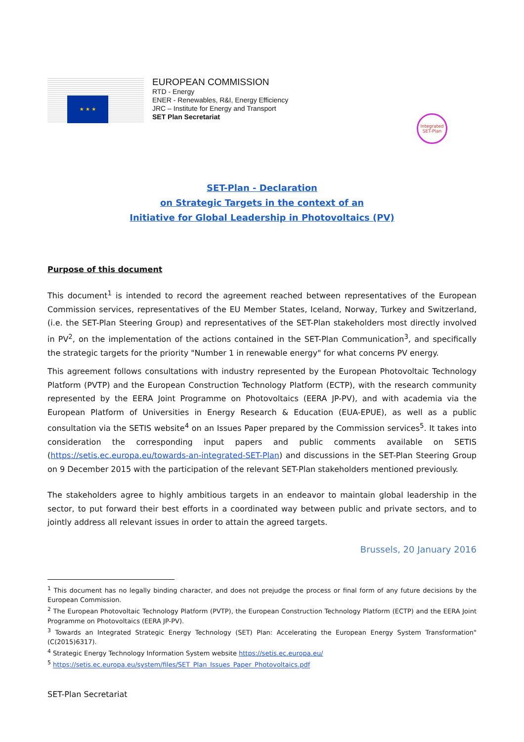★ ★ ★
EUROPEAN COMMISSION
RTD - Energy
ENER - Renewables, R&I, Energy Efficiency
JRC – Institute for Energy and Transport
SET Plan Secretariat
Integrated SET-Plan
SET-Plan - Declaration
on Strategic Targets in the context of an
Initiative for Global Leadership in Photovoltaics (PV)
Purpose of this document
This document<sup>1</sup> is intended to record the agreement reached between representatives of the European Commission services, representatives of the EU Member States, Iceland, Norway, Turkey and Switzerland, (i.e. the SET-Plan Steering Group) and representatives of the SET-Plan stakeholders most directly involved in PV<sup>2</sup>, on the implementation of the actions contained in the SET-Plan Communication<sup>3</sup>, and specifically the strategic targets for the priority "Number 1 in renewable energy" for what concerns PV energy.
This agreement follows consultations with industry represented by the European Photovoltaic Technology Platform (PVTP) and the European Construction Technology Platform (ECTP), with the research community represented by the EERA Joint Programme on Photovoltaics (EERA JP-PV), and with academia via the European Platform of Universities in Energy Research & Education (EUA-EPUE), as well as a public consultation via the SETIS website<sup>4</sup> on an Issues Paper prepared by the Commission services<sup>5</sup>. It takes into consideration the corresponding input papers and public comments available on SETIS (https://setis.ec.europa.eu/towards-an-integrated-SET-Plan) and discussions in the SET-Plan Steering Group on 9 December 2015 with the participation of the relevant SET-Plan stakeholders mentioned previously.
The stakeholders agree to highly ambitious targets in an endeavor to maintain global leadership in the sector, to put forward their best efforts in a coordinated way between public and private sectors, and to jointly address all relevant issues in order to attain the agreed targets.
Brussels, 20 January 2016
<sup>1</sup> This document has no legally binding character, and does not prejudge the process or final form of any future decisions by the European Commission.
<sup>2</sup> The European Photovoltaic Technology Platform (PVTP), the European Construction Technology Platform (ECTP) and the EERA Joint Programme on Photovoltaics (EERA JP-PV).
<sup>3</sup> Towards an Integrated Strategic Energy Technology (SET) Plan: Accelerating the European Energy System Transformation" (C(2015)6317).
<sup>4</sup> Strategic Energy Technology Information System website https://setis.ec.europa.eu/
<sup>5</sup> https://setis.ec.europa.eu/system/files/SET_Plan_Issues_Paper_Photovoltaics.pdf
SET-Plan Secretariat